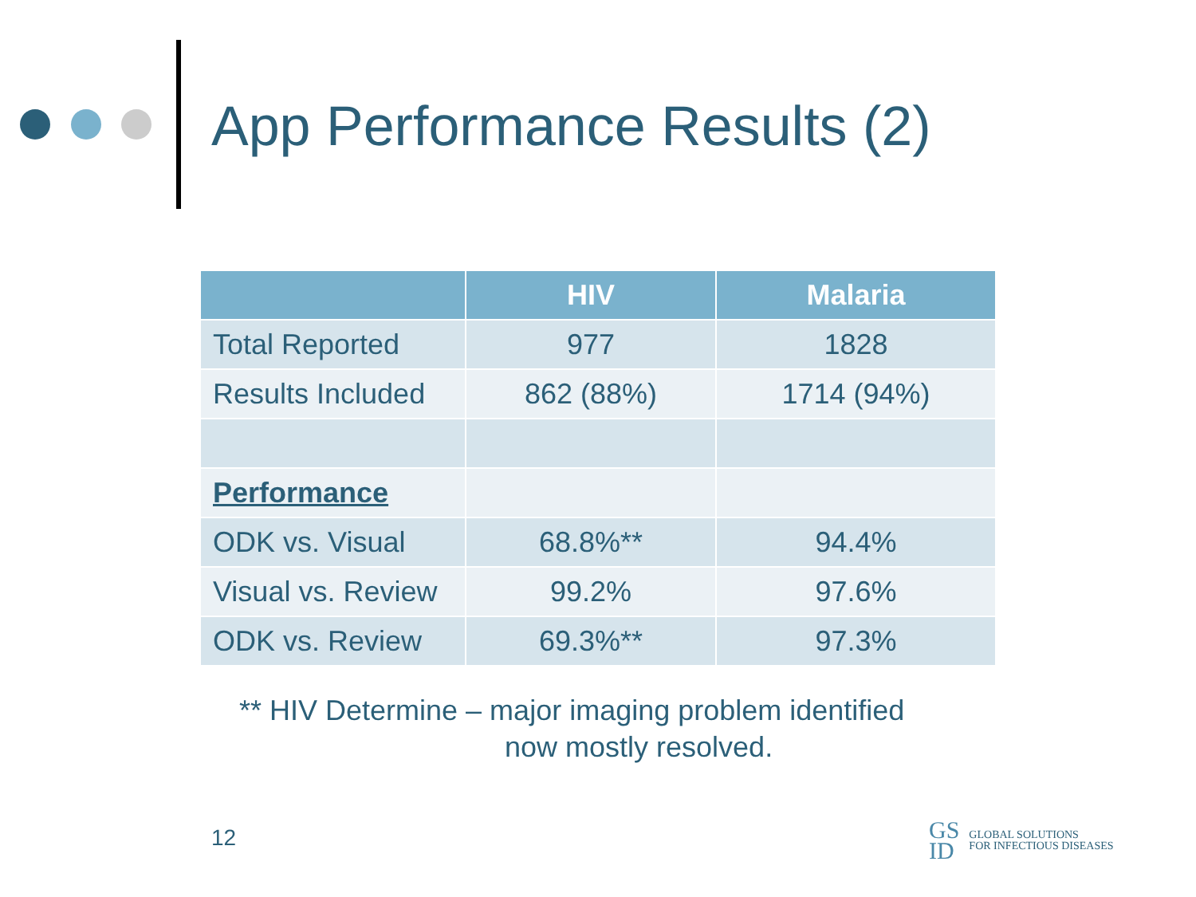App Performance Results (2)
| | HIV | Malaria |
| --- | --- | --- |
| Total Reported | 977 | 1828 |
| Results Included | 862 (88%) | 1714 (94%) |
| Performance | | |
| ODK vs. Visual | 68.8%** | 94.4% |
| Visual vs. Review | 99.2% | 97.6% |
| ODK vs. Review | 69.3%** | 97.3% |
** HIV Determine – major imaging problem identified
now mostly resolved.
12
GS
ID
GLOBAL SOLUTIONS
FOR INFECTIOUS DISEASES